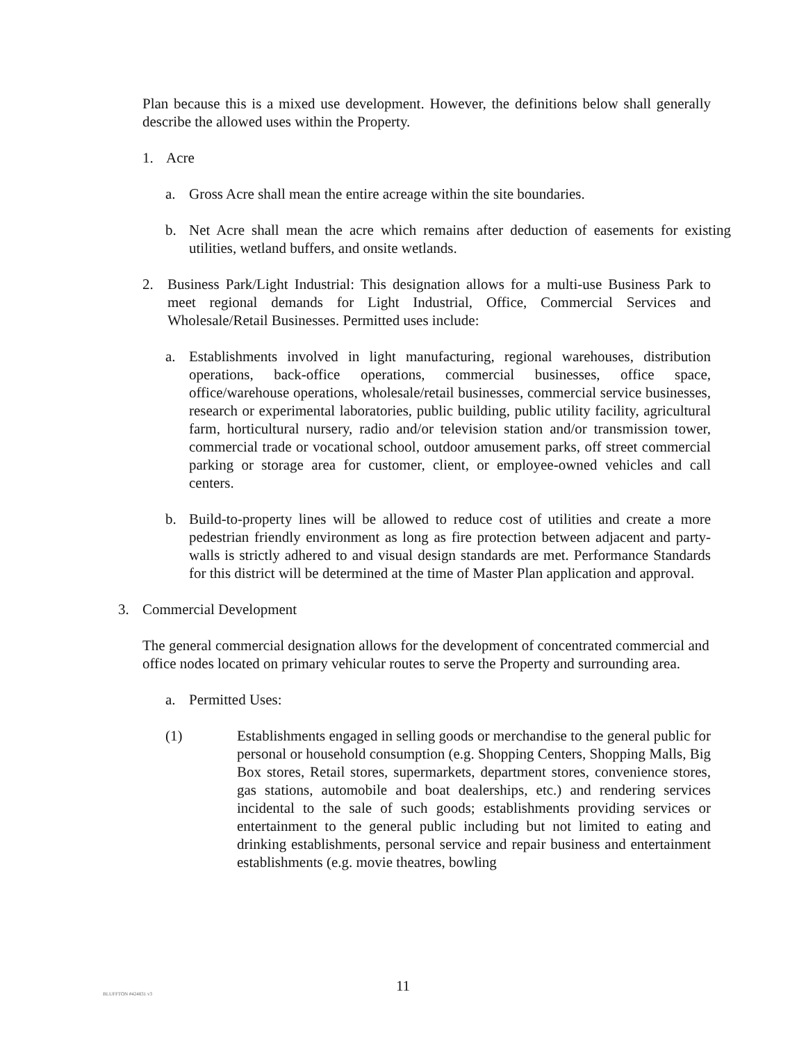Plan because this is a mixed use development. However, the definitions below shall generally describe the allowed uses within the Property.
1. Acre
a. Gross Acre shall mean the entire acreage within the site boundaries.
b. Net Acre shall mean the acre which remains after deduction of easements for existing utilities, wetland buffers, and onsite wetlands.
2. Business Park/Light Industrial: This designation allows for a multi-use Business Park to meet regional demands for Light Industrial, Office, Commercial Services and Wholesale/Retail Businesses. Permitted uses include:
a. Establishments involved in light manufacturing, regional warehouses, distribution operations, back-office operations, commercial businesses, office space, office/warehouse operations, wholesale/retail businesses, commercial service businesses, research or experimental laboratories, public building, public utility facility, agricultural farm, horticultural nursery, radio and/or television station and/or transmission tower, commercial trade or vocational school, outdoor amusement parks, off street commercial parking or storage area for customer, client, or employee-owned vehicles and call centers.
b. Build-to-property lines will be allowed to reduce cost of utilities and create a more pedestrian friendly environment as long as fire protection between adjacent and party-walls is strictly adhered to and visual design standards are met. Performance Standards for this district will be determined at the time of Master Plan application and approval.
3. Commercial Development
The general commercial designation allows for the development of concentrated commercial and office nodes located on primary vehicular routes to serve the Property and surrounding area.
a. Permitted Uses:
(1) Establishments engaged in selling goods or merchandise to the general public for personal or household consumption (e.g. Shopping Centers, Shopping Malls, Big Box stores, Retail stores, supermarkets, department stores, convenience stores, gas stations, automobile and boat dealerships, etc.) and rendering services incidental to the sale of such goods; establishments providing services or entertainment to the general public including but not limited to eating and drinking establishments, personal service and repair business and entertainment establishments (e.g. movie theatres, bowling
BLUFFTON #424831 v3
11